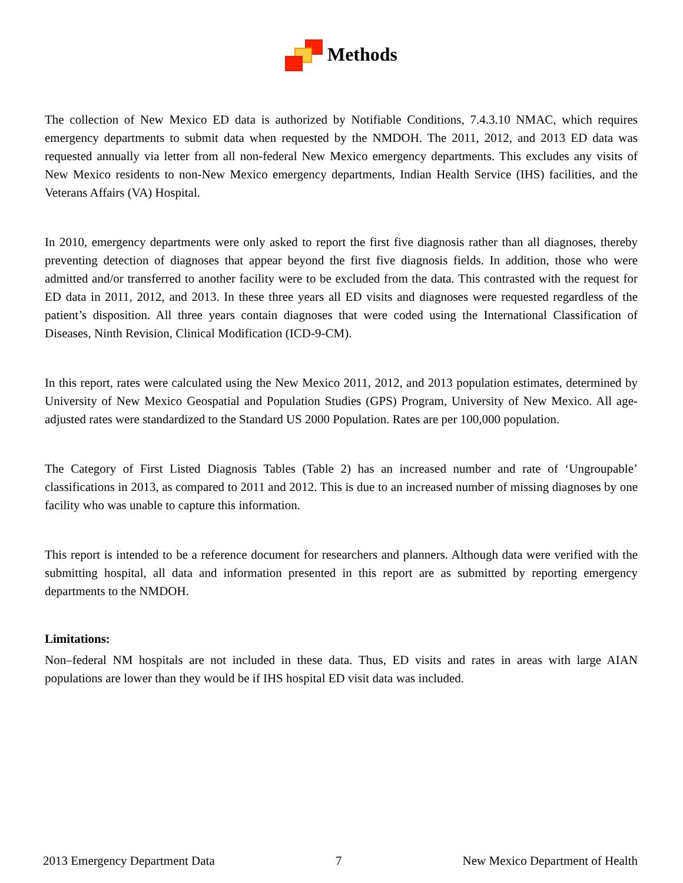Methods
The collection of New Mexico ED data is authorized by Notifiable Conditions, 7.4.3.10 NMAC, which requires emergency departments to submit data when requested by the NMDOH. The 2011, 2012, and 2013 ED data was requested annually via letter from all non-federal New Mexico emergency departments. This excludes any visits of New Mexico residents to non-New Mexico emergency departments, Indian Health Service (IHS) facilities, and the Veterans Affairs (VA) Hospital.
In 2010, emergency departments were only asked to report the first five diagnosis rather than all diagnoses, thereby preventing detection of diagnoses that appear beyond the first five diagnosis fields. In addition, those who were admitted and/or transferred to another facility were to be excluded from the data. This contrasted with the request for ED data in 2011, 2012, and 2013. In these three years all ED visits and diagnoses were requested regardless of the patient’s disposition. All three years contain diagnoses that were coded using the International Classification of Diseases, Ninth Revision, Clinical Modification (ICD-9-CM).
In this report, rates were calculated using the New Mexico 2011, 2012, and 2013 population estimates, determined by University of New Mexico Geospatial and Population Studies (GPS) Program, University of New Mexico. All age-adjusted rates were standardized to the Standard US 2000 Population. Rates are per 100,000 population.
The Category of First Listed Diagnosis Tables (Table 2) has an increased number and rate of ‘Ungroupable’ classifications in 2013, as compared to 2011 and 2012. This is due to an increased number of missing diagnoses by one facility who was unable to capture this information.
This report is intended to be a reference document for researchers and planners. Although data were verified with the submitting hospital, all data and information presented in this report are as submitted by reporting emergency departments to the NMDOH.
Limitations:
Non–federal NM hospitals are not included in these data. Thus, ED visits and rates in areas with large AIAN populations are lower than they would be if IHS hospital ED visit data was included.
2013 Emergency Department Data 7 New Mexico Department of Health